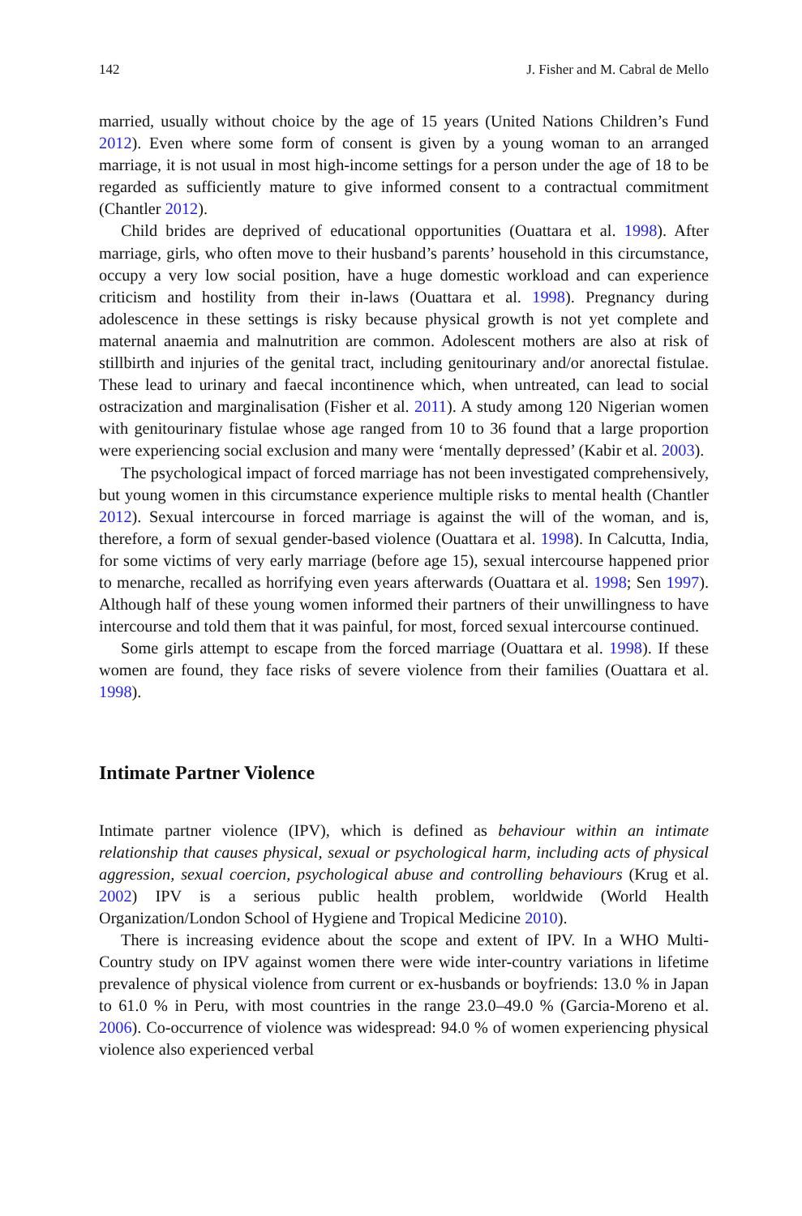142 J. Fisher and M. Cabral de Mello
married, usually without choice by the age of 15 years (United Nations Children’s Fund 2012). Even where some form of consent is given by a young woman to an arranged marriage, it is not usual in most high-income settings for a person under the age of 18 to be regarded as sufficiently mature to give informed consent to a contractual commitment (Chantler 2012).
Child brides are deprived of educational opportunities (Ouattara et al. 1998). After marriage, girls, who often move to their husband’s parents’ household in this circumstance, occupy a very low social position, have a huge domestic workload and can experience criticism and hostility from their in-laws (Ouattara et al. 1998). Pregnancy during adolescence in these settings is risky because physical growth is not yet complete and maternal anaemia and malnutrition are common. Adolescent mothers are also at risk of stillbirth and injuries of the genital tract, including genitourinary and/or anorectal fistulae. These lead to urinary and faecal incontinence which, when untreated, can lead to social ostracization and marginalisation (Fisher et al. 2011). A study among 120 Nigerian women with genitourinary fistulae whose age ranged from 10 to 36 found that a large proportion were experiencing social exclusion and many were ‘mentally depressed’ (Kabir et al. 2003).
The psychological impact of forced marriage has not been investigated comprehensively, but young women in this circumstance experience multiple risks to mental health (Chantler 2012). Sexual intercourse in forced marriage is against the will of the woman, and is, therefore, a form of sexual gender-based violence (Ouattara et al. 1998). In Calcutta, India, for some victims of very early marriage (before age 15), sexual intercourse happened prior to menarche, recalled as horrifying even years afterwards (Ouattara et al. 1998; Sen 1997). Although half of these young women informed their partners of their unwillingness to have intercourse and told them that it was painful, for most, forced sexual intercourse continued.
Some girls attempt to escape from the forced marriage (Ouattara et al. 1998). If these women are found, they face risks of severe violence from their families (Ouattara et al. 1998).
Intimate Partner Violence
Intimate partner violence (IPV), which is defined as behaviour within an intimate relationship that causes physical, sexual or psychological harm, including acts of physical aggression, sexual coercion, psychological abuse and controlling behaviours (Krug et al. 2002) IPV is a serious public health problem, worldwide (World Health Organization/London School of Hygiene and Tropical Medicine 2010).
There is increasing evidence about the scope and extent of IPV. In a WHO Multi-Country study on IPV against women there were wide inter-country variations in lifetime prevalence of physical violence from current or ex-husbands or boyfriends: 13.0 % in Japan to 61.0 % in Peru, with most countries in the range 23.0–49.0 % (Garcia-Moreno et al. 2006). Co-occurrence of violence was widespread: 94.0 % of women experiencing physical violence also experienced verbal